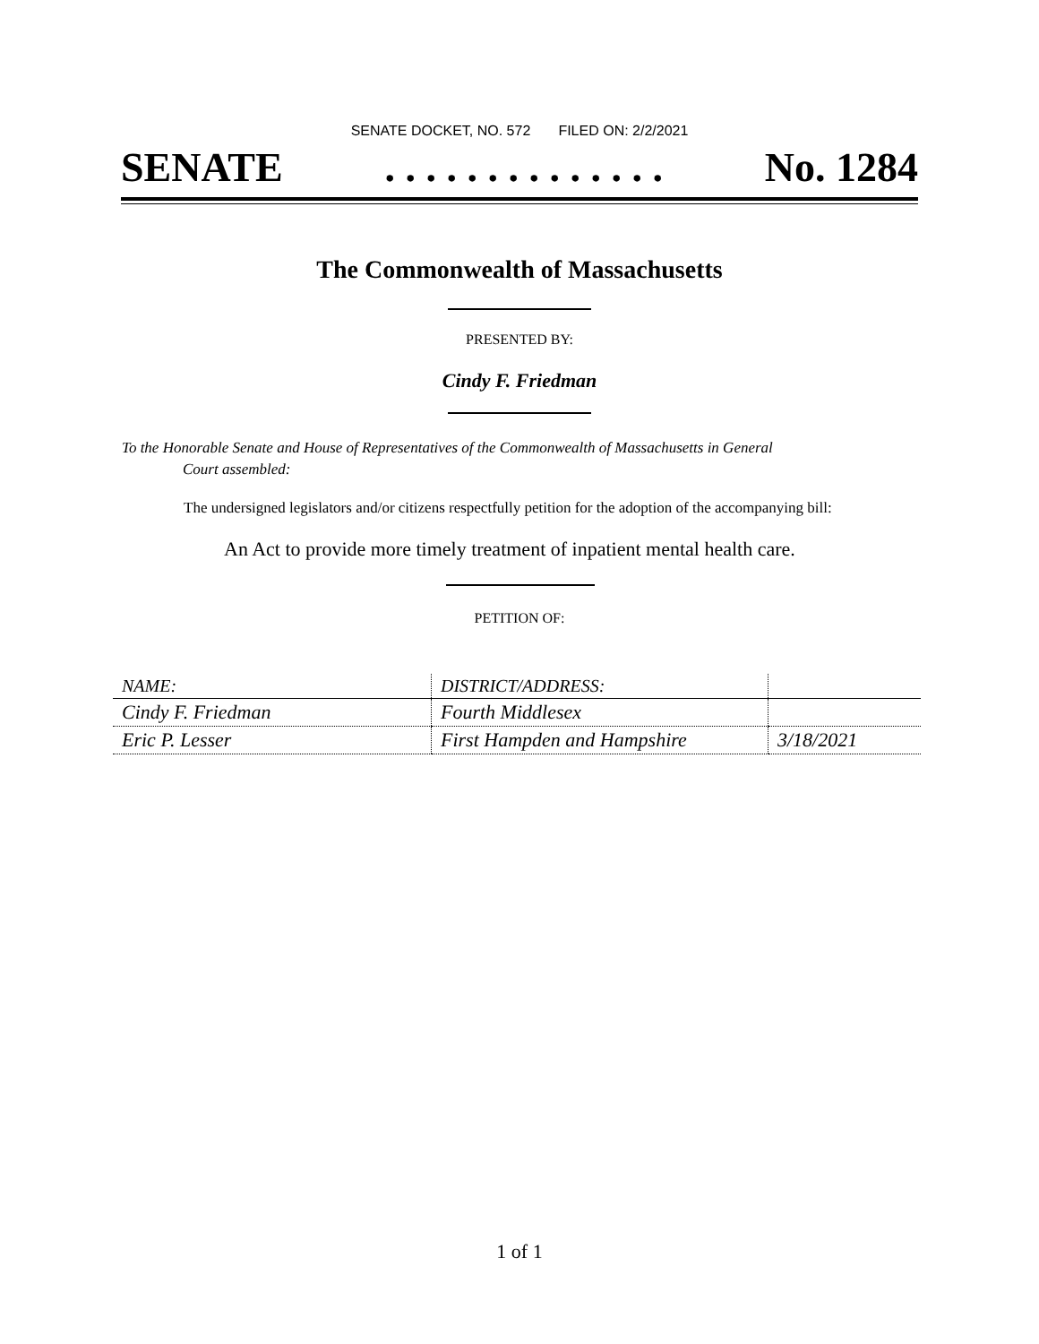SENATE DOCKET, NO. 572 FILED ON: 2/2/2021
SENATE. . . . . . . . . . . . . . No. 1284
The Commonwealth of Massachusetts
PRESENTED BY:
Cindy F. Friedman
To the Honorable Senate and House of Representatives of the Commonwealth of Massachusetts in General
Court assembled:
The undersigned legislators and/or citizens respectfully petition for the adoption of the accompanying bill:
An Act to provide more timely treatment of inpatient mental health care.
PETITION OF:
| NAME: | DISTRICT/ADDRESS: | |
| --- | --- | --- |
| Cindy F. Friedman | Fourth Middlesex | |
| Eric P. Lesser | First Hampden and Hampshire | 3/18/2021 |
1 of 1